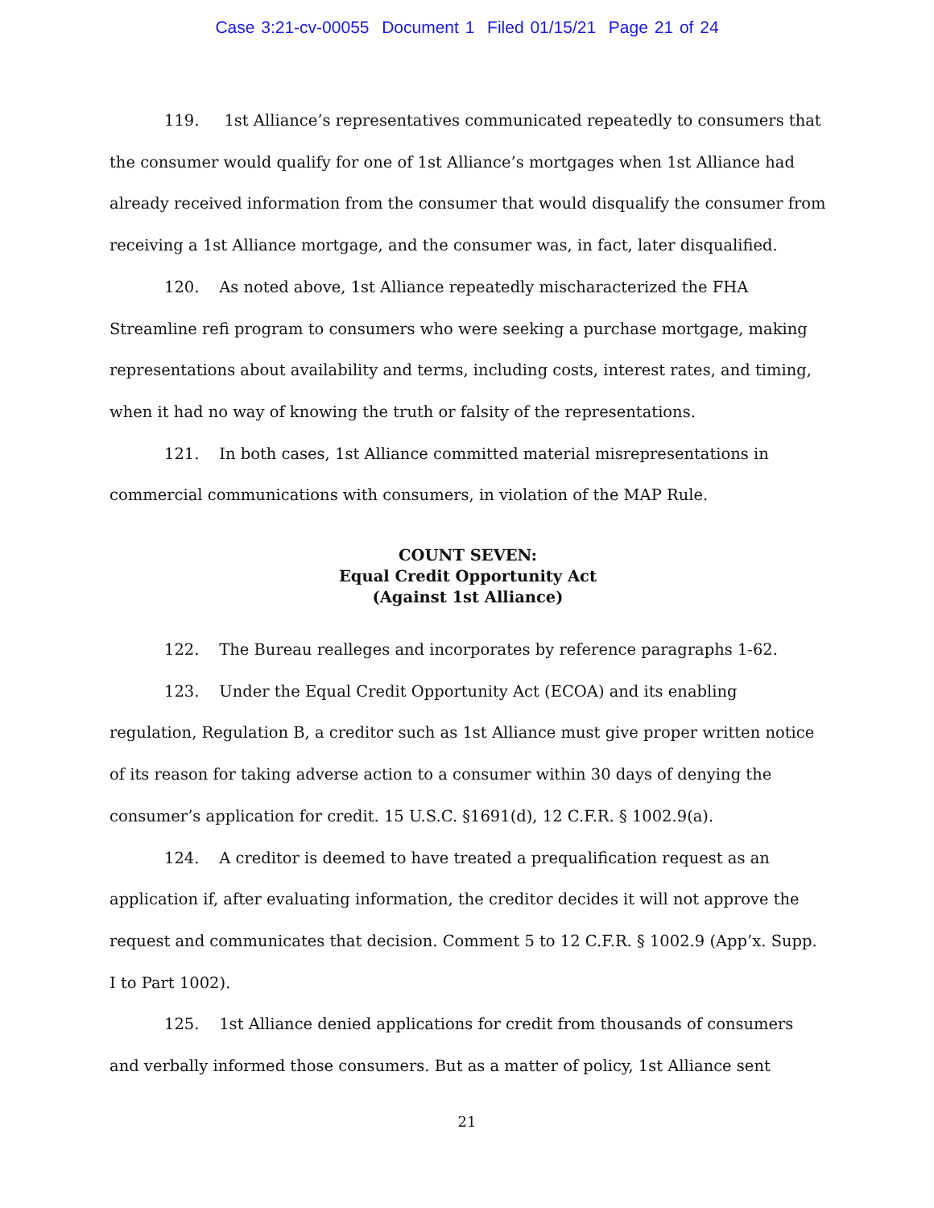Case 3:21-cv-00055 Document 1 Filed 01/15/21 Page 21 of 24
119. 1st Alliance’s representatives communicated repeatedly to consumers that the consumer would qualify for one of 1st Alliance’s mortgages when 1st Alliance had already received information from the consumer that would disqualify the consumer from receiving a 1st Alliance mortgage, and the consumer was, in fact, later disqualified.
120. As noted above, 1st Alliance repeatedly mischaracterized the FHA Streamline refi program to consumers who were seeking a purchase mortgage, making representations about availability and terms, including costs, interest rates, and timing, when it had no way of knowing the truth or falsity of the representations.
121. In both cases, 1st Alliance committed material misrepresentations in commercial communications with consumers, in violation of the MAP Rule.
COUNT SEVEN:
Equal Credit Opportunity Act
(Against 1st Alliance)
122. The Bureau realleges and incorporates by reference paragraphs 1-62.
123. Under the Equal Credit Opportunity Act (ECOA) and its enabling regulation, Regulation B, a creditor such as 1st Alliance must give proper written notice of its reason for taking adverse action to a consumer within 30 days of denying the consumer’s application for credit. 15 U.S.C. §1691(d), 12 C.F.R. § 1002.9(a).
124. A creditor is deemed to have treated a prequalification request as an application if, after evaluating information, the creditor decides it will not approve the request and communicates that decision. Comment 5 to 12 C.F.R. § 1002.9 (App’x. Supp. I to Part 1002).
125. 1st Alliance denied applications for credit from thousands of consumers and verbally informed those consumers. But as a matter of policy, 1st Alliance sent
21